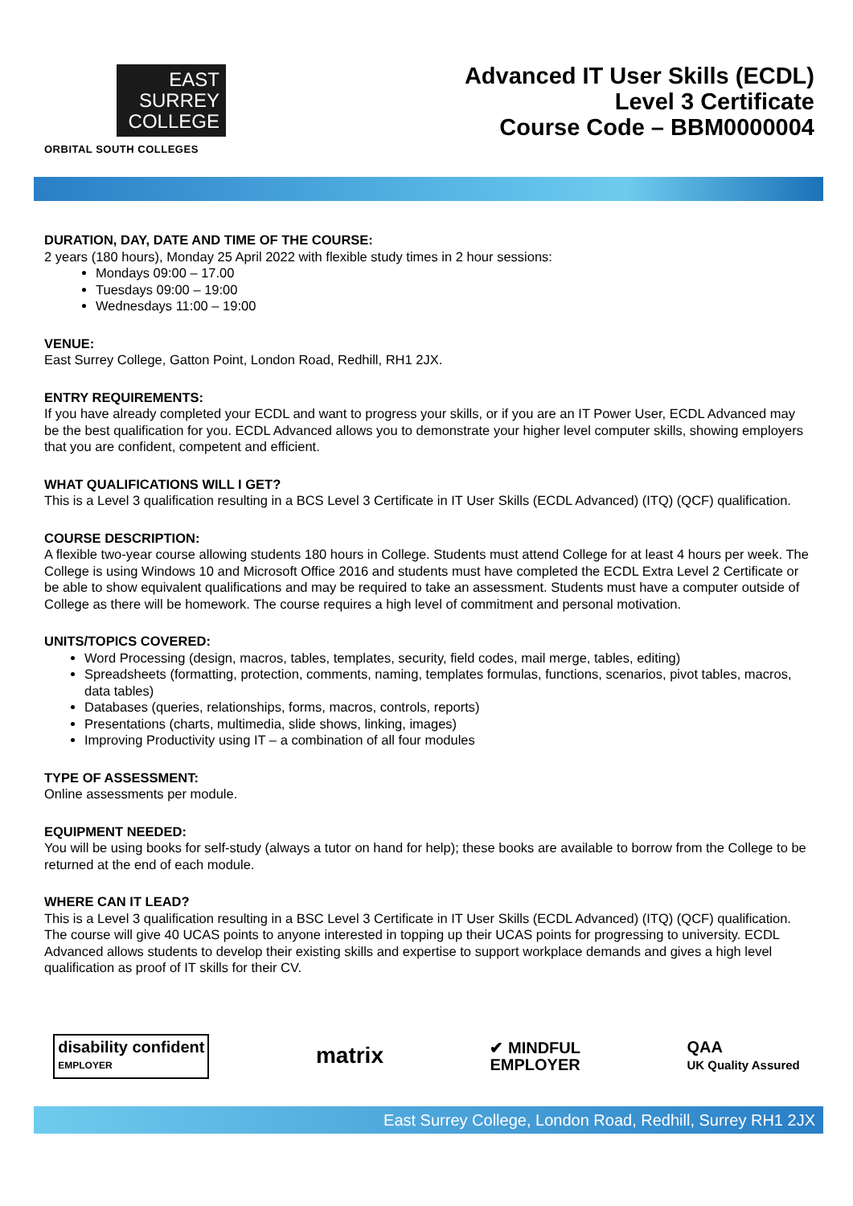EAST
SURREY
COLLEGE
ORBITAL SOUTH COLLEGES
Advanced IT User Skills (ECDL)
Level 3 Certificate
Course Code – BBM0000004
DURATION, DAY, DATE AND TIME OF THE COURSE:
2 years (180 hours), Monday 25 April 2022 with flexible study times in 2 hour sessions:
Mondays 09:00 – 17.00
Tuesdays 09:00 – 19:00
Wednesdays 11:00 – 19:00
VENUE:
East Surrey College, Gatton Point, London Road, Redhill, RH1 2JX.
ENTRY REQUIREMENTS:
If you have already completed your ECDL and want to progress your skills, or if you are an IT Power User, ECDL Advanced may be the best qualification for you. ECDL Advanced allows you to demonstrate your higher level computer skills, showing employers that you are confident, competent and efficient.
WHAT QUALIFICATIONS WILL I GET?
This is a Level 3 qualification resulting in a BCS Level 3 Certificate in IT User Skills (ECDL Advanced) (ITQ) (QCF) qualification.
COURSE DESCRIPTION:
A flexible two-year course allowing students 180 hours in College. Students must attend College for at least 4 hours per week. The College is using Windows 10 and Microsoft Office 2016 and students must have completed the ECDL Extra Level 2 Certificate or be able to show equivalent qualifications and may be required to take an assessment. Students must have a computer outside of College as there will be homework. The course requires a high level of commitment and personal motivation.
UNITS/TOPICS COVERED:
Word Processing (design, macros, tables, templates, security, field codes, mail merge, tables, editing)
Spreadsheets (formatting, protection, comments, naming, templates formulas, functions, scenarios, pivot tables, macros, data tables)
Databases (queries, relationships, forms, macros, controls, reports)
Presentations (charts, multimedia, slide shows, linking, images)
Improving Productivity using IT – a combination of all four modules
TYPE OF ASSESSMENT:
Online assessments per module.
EQUIPMENT NEEDED:
You will be using books for self-study (always a tutor on hand for help); these books are available to borrow from the College to be returned at the end of each module.
WHERE CAN IT LEAD?
This is a Level 3 qualification resulting in a BSC Level 3 Certificate in IT User Skills (ECDL Advanced) (ITQ) (QCF) qualification. The course will give 40 UCAS points to anyone interested in topping up their UCAS points for progressing to university. ECDL Advanced allows students to develop their existing skills and expertise to support workplace demands and gives a high level qualification as proof of IT skills for their CV.
disability confident
EMPLOYER
matrix
✔ MINDFUL
EMPLOYER
QAA
UK Quality Assured
East Surrey College, London Road, Redhill, Surrey RH1 2JX